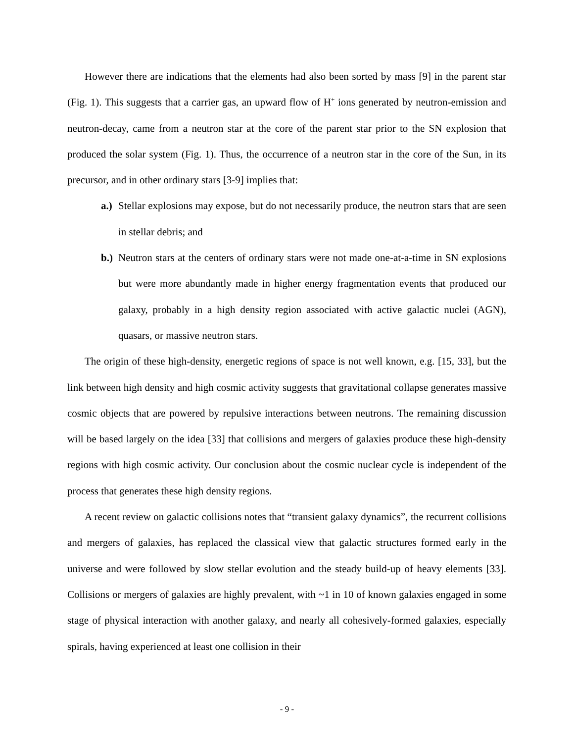However there are indications that the elements had also been sorted by mass [9] in the parent star (Fig. 1). This suggests that a carrier gas, an upward flow of H<sup>+</sup> ions generated by neutron-emission and neutron-decay, came from a neutron star at the core of the parent star prior to the SN explosion that produced the solar system (Fig. 1). Thus, the occurrence of a neutron star in the core of the Sun, in its precursor, and in other ordinary stars [3-9] implies that:
a.)
Stellar explosions may expose, but do not necessarily produce, the neutron stars that are seen in stellar debris; and
b.)
Neutron stars at the centers of ordinary stars were not made one-at-a-time in SN explosions but were more abundantly made in higher energy fragmentation events that produced our galaxy, probably in a high density region associated with active galactic nuclei (AGN), quasars, or massive neutron stars.
The origin of these high-density, energetic regions of space is not well known, e.g. [15, 33], but the link between high density and high cosmic activity suggests that gravitational collapse generates massive cosmic objects that are powered by repulsive interactions between neutrons. The remaining discussion will be based largely on the idea [33] that collisions and mergers of galaxies produce these high-density regions with high cosmic activity. Our conclusion about the cosmic nuclear cycle is independent of the process that generates these high density regions.
A recent review on galactic collisions notes that “transient galaxy dynamics”, the recurrent collisions and mergers of galaxies, has replaced the classical view that galactic structures formed early in the universe and were followed by slow stellar evolution and the steady build-up of heavy elements [33]. Collisions or mergers of galaxies are highly prevalent, with ~1 in 10 of known galaxies engaged in some stage of physical interaction with another galaxy, and nearly all cohesively-formed galaxies, especially spirals, having experienced at least one collision in their
- 9 -